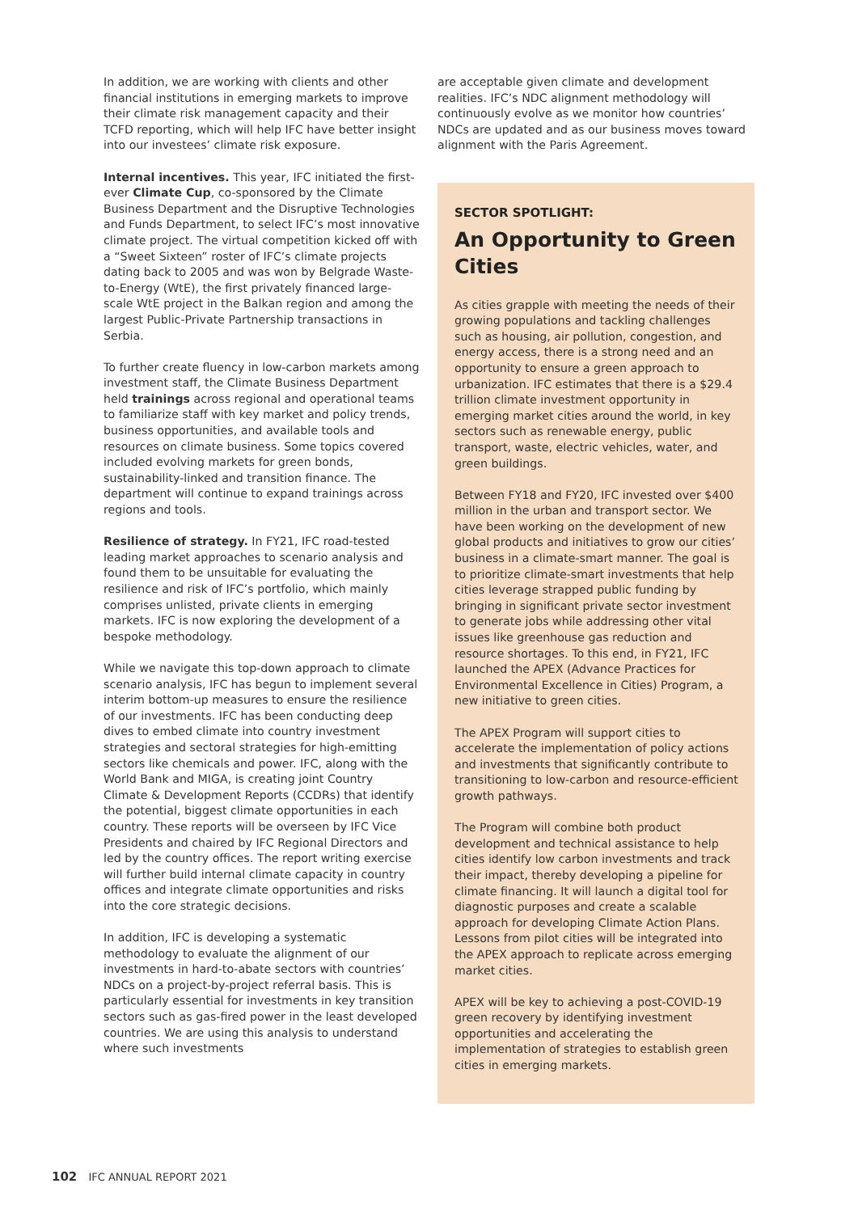In addition, we are working with clients and other financial institutions in emerging markets to improve their climate risk management capacity and their TCFD reporting, which will help IFC have better insight into our investees’ climate risk exposure.
Internal incentives. This year, IFC initiated the first-ever Climate Cup, co-sponsored by the Climate Business Department and the Disruptive Technologies and Funds Department, to select IFC’s most innovative climate project. The virtual competition kicked off with a “Sweet Sixteen” roster of IFC’s climate projects dating back to 2005 and was won by Belgrade Waste-to-Energy (WtE), the first privately financed large-scale WtE project in the Balkan region and among the largest Public-Private Partnership transactions in Serbia.
To further create fluency in low-carbon markets among investment staff, the Climate Business Department held trainings across regional and operational teams to familiarize staff with key market and policy trends, business opportunities, and available tools and resources on climate business. Some topics covered included evolving markets for green bonds, sustainability-linked and transition finance. The department will continue to expand trainings across regions and tools.
Resilience of strategy. In FY21, IFC road-tested leading market approaches to scenario analysis and found them to be unsuitable for evaluating the resilience and risk of IFC’s portfolio, which mainly comprises unlisted, private clients in emerging markets. IFC is now exploring the development of a bespoke methodology.
While we navigate this top-down approach to climate scenario analysis, IFC has begun to implement several interim bottom-up measures to ensure the resilience of our investments. IFC has been conducting deep dives to embed climate into country investment strategies and sectoral strategies for high-emitting sectors like chemicals and power. IFC, along with the World Bank and MIGA, is creating joint Country Climate & Development Reports (CCDRs) that identify the potential, biggest climate opportunities in each country. These reports will be overseen by IFC Vice Presidents and chaired by IFC Regional Directors and led by the country offices. The report writing exercise will further build internal climate capacity in country offices and integrate climate opportunities and risks into the core strategic decisions.
In addition, IFC is developing a systematic methodology to evaluate the alignment of our investments in hard-to-abate sectors with countries’ NDCs on a project-by-project referral basis. This is particularly essential for investments in key transition sectors such as gas-fired power in the least developed countries. We are using this analysis to understand where such investments
are acceptable given climate and development realities. IFC’s NDC alignment methodology will continuously evolve as we monitor how countries’ NDCs are updated and as our business moves toward alignment with the Paris Agreement.
SECTOR SPOTLIGHT:
An Opportunity to Green Cities
As cities grapple with meeting the needs of their growing populations and tackling challenges such as housing, air pollution, congestion, and energy access, there is a strong need and an opportunity to ensure a green approach to urbanization. IFC estimates that there is a $29.4 trillion climate investment opportunity in emerging market cities around the world, in key sectors such as renewable energy, public transport, waste, electric vehicles, water, and green buildings.
Between FY18 and FY20, IFC invested over $400 million in the urban and transport sector. We have been working on the development of new global products and initiatives to grow our cities’ business in a climate-smart manner. The goal is to prioritize climate-smart investments that help cities leverage strapped public funding by bringing in significant private sector investment to generate jobs while addressing other vital issues like greenhouse gas reduction and resource shortages. To this end, in FY21, IFC launched the APEX (Advance Practices for Environmental Excellence in Cities) Program, a new initiative to green cities.
The APEX Program will support cities to accelerate the implementation of policy actions and investments that significantly contribute to transitioning to low-carbon and resource-efficient growth pathways.
The Program will combine both product development and technical assistance to help cities identify low carbon investments and track their impact, thereby developing a pipeline for climate financing. It will launch a digital tool for diagnostic purposes and create a scalable approach for developing Climate Action Plans. Lessons from pilot cities will be integrated into the APEX approach to replicate across emerging market cities.
APEX will be key to achieving a post-COVID-19 green recovery by identifying investment opportunities and accelerating the implementation of strategies to establish green cities in emerging markets.
102 IFC ANNUAL REPORT 2021